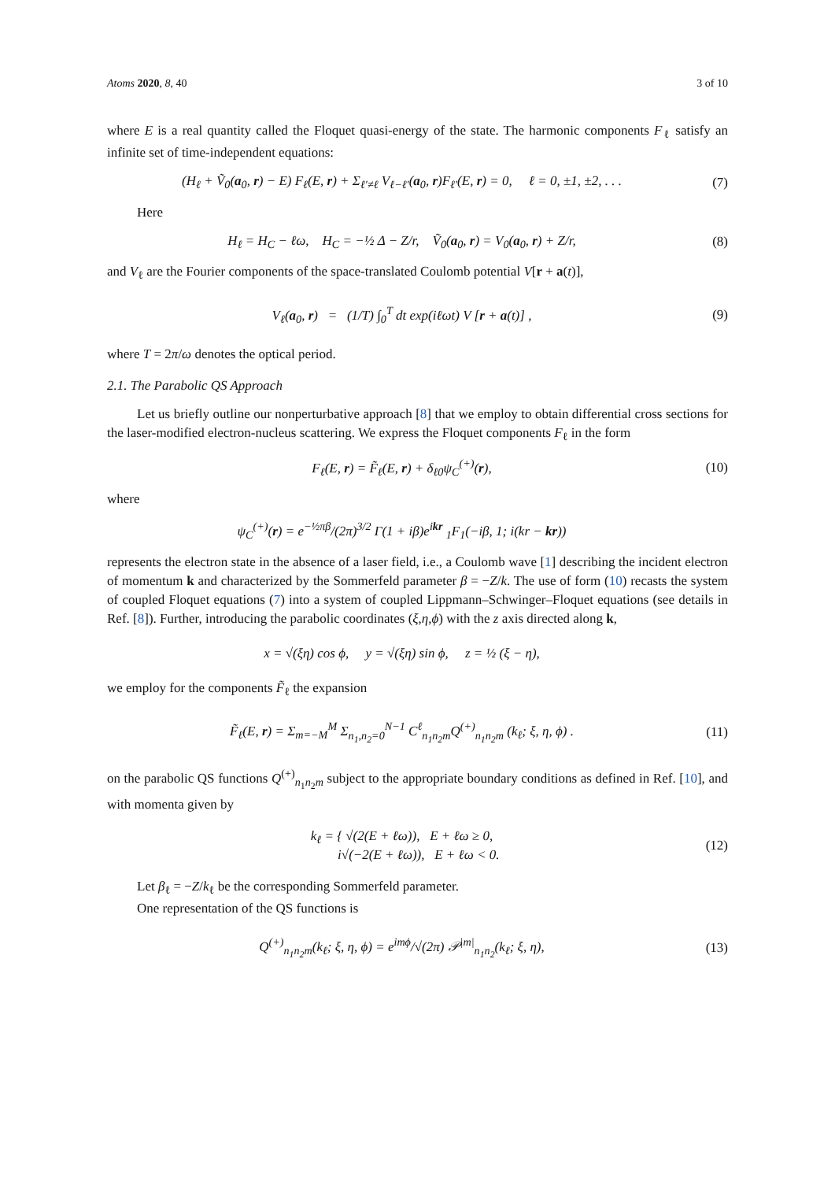Atoms 2020, 8, 40 3 of 10
where E is a real quantity called the Floquet quasi-energy of the state. The harmonic components F<sub>ℓ</sub> satisfy an infinite set of time-independent equations:
(H<sub>ℓ</sub> + Ṽ<sub>0</sub>(a<sub>0</sub>, r) − E) F<sub>ℓ</sub>(E, r) + Σ<sub>ℓ′≠ℓ</sub> V<sub>ℓ−ℓ′</sub>(a<sub>0</sub>, r)F<sub>ℓ′</sub>(E, r) = 0, ℓ = 0, ±1, ±2, . . .
(7)
Here
H<sub>ℓ</sub> = H<sub>C</sub> − ℓω, H<sub>C</sub> = −½ Δ − Z/r, Ṽ<sub>0</sub>(a<sub>0</sub>, r) = V<sub>0</sub>(a<sub>0</sub>, r) + Z/r,
(8)
and V<sub>ℓ</sub> are the Fourier components of the space-translated Coulomb potential V[r + a(t)],
V<sub>ℓ</sub>(a<sub>0</sub>, r) = (1/T) ∫<sub>0</sub><sup>T</sup> dt exp(iℓωt) V [r + a(t)] ,
(9)
where T = 2π/ω denotes the optical period.
2.1. The Parabolic QS Approach
Let us briefly outline our nonperturbative approach [8] that we employ to obtain differential cross sections for the laser-modified electron-nucleus scattering. We express the Floquet components F<sub>ℓ</sub> in the form
F<sub>ℓ</sub>(E, r) = F̃<sub>ℓ</sub>(E, r) + δ<sub>ℓ0</sub>ψ<sub>C</sub><sup>(+)</sup>(r),
(10)
where
ψ<sub>C</sub><sup>(+)</sup>(r) = e<sup>−½πβ</sup>/(2π)<sup>3/2</sup> Γ(1 + iβ)e<sup>ikr</sup> <sub>1</sub>F<sub>1</sub>(−iβ, 1; i(kr − kr))
represents the electron state in the absence of a laser field, i.e., a Coulomb wave [1] describing the incident electron of momentum k and characterized by the Sommerfeld parameter β = −Z/k. The use of form (10) recasts the system of coupled Floquet equations (7) into a system of coupled Lippmann–Schwinger–Floquet equations (see details in Ref. [8]). Further, introducing the parabolic coordinates (ξ,η,ϕ) with the z axis directed along k,
x = √(ξη) cos ϕ, y = √(ξη) sin ϕ, z = ½ (ξ − η),
we employ for the components F̃<sub>ℓ</sub> the expansion
F̃<sub>ℓ</sub>(E, r) = Σ<sub>m=−M</sub><sup>M</sup> Σ<sub>n<sub>1</sub>,n<sub>2</sub>=0</sub><sup>N−1</sup> C<sup>ℓ</sup><sub>n<sub>1</sub>n<sub>2</sub>m</sub>Q<sup>(+)</sup><sub>n<sub>1</sub>n<sub>2</sub>m</sub> (k<sub>ℓ</sub>; ξ, η, ϕ) .
(11)
on the parabolic QS functions Q<sup>(+)</sup><sub>n<sub>1</sub>n<sub>2</sub>m</sub> subject to the appropriate boundary conditions as defined in Ref. [10], and with momenta given by
k<sub>ℓ</sub> = { √(2(E + ℓω)), E + ℓω ≥ 0,
i√(−2(E + ℓω)), E + ℓω < 0.
(12)
Let β<sub>ℓ</sub> = −Z/k<sub>ℓ</sub> be the corresponding Sommerfeld parameter.
One representation of the QS functions is
Q<sup>(+)</sup><sub>n<sub>1</sub>n<sub>2</sub>m</sub>(k<sub>ℓ</sub>; ξ, η, ϕ) = e<sup>imϕ</sup>/√(2π) 𝒫<sup>|m|</sup><sub>n<sub>1</sub>n<sub>2</sub></sub>(k<sub>ℓ</sub>; ξ, η),
(13)